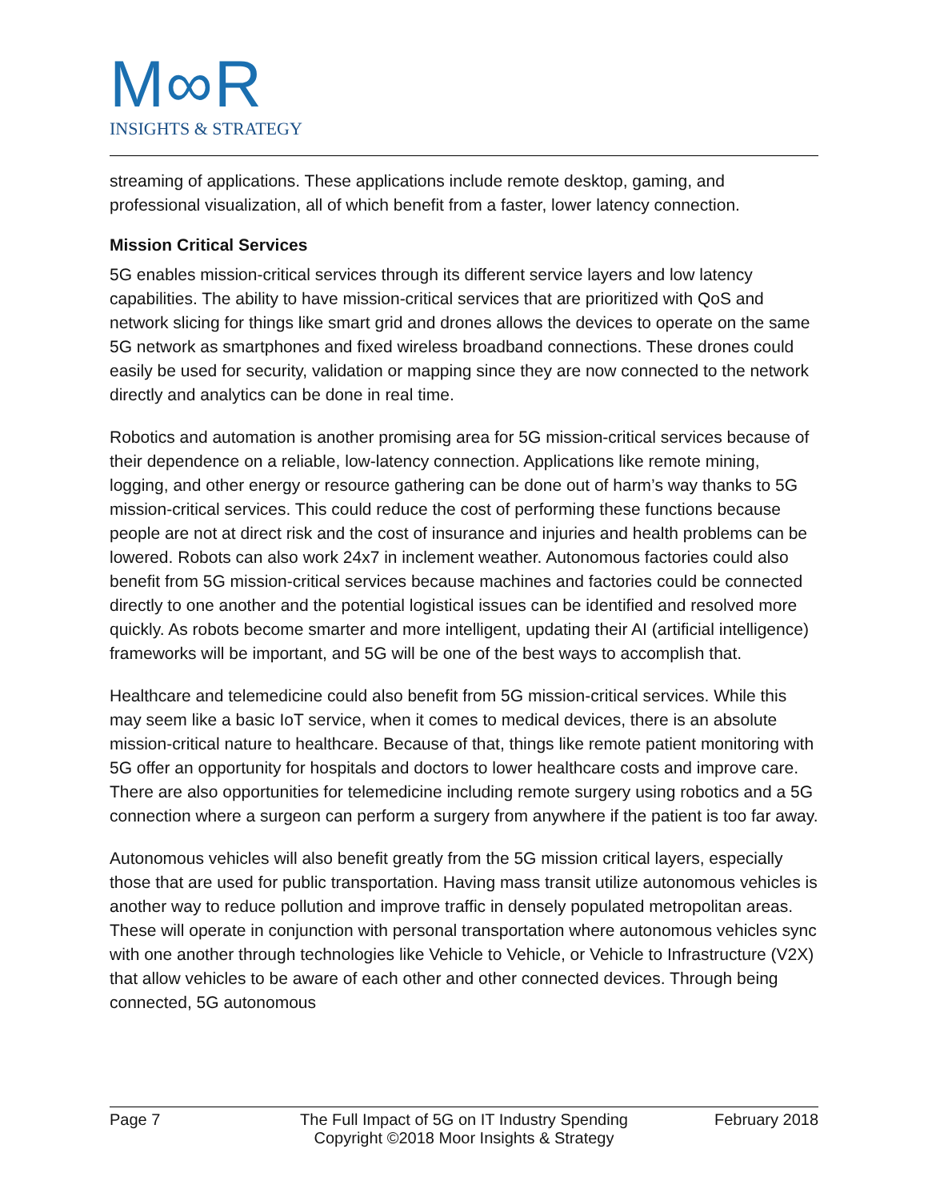M∞R
INSIGHTS & STRATEGY
streaming of applications. These applications include remote desktop, gaming, and professional visualization, all of which benefit from a faster, lower latency connection.
Mission Critical Services
5G enables mission-critical services through its different service layers and low latency capabilities. The ability to have mission-critical services that are prioritized with QoS and network slicing for things like smart grid and drones allows the devices to operate on the same 5G network as smartphones and fixed wireless broadband connections. These drones could easily be used for security, validation or mapping since they are now connected to the network directly and analytics can be done in real time.
Robotics and automation is another promising area for 5G mission-critical services because of their dependence on a reliable, low-latency connection. Applications like remote mining, logging, and other energy or resource gathering can be done out of harm’s way thanks to 5G mission-critical services. This could reduce the cost of performing these functions because people are not at direct risk and the cost of insurance and injuries and health problems can be lowered. Robots can also work 24x7 in inclement weather. Autonomous factories could also benefit from 5G mission-critical services because machines and factories could be connected directly to one another and the potential logistical issues can be identified and resolved more quickly. As robots become smarter and more intelligent, updating their AI (artificial intelligence) frameworks will be important, and 5G will be one of the best ways to accomplish that.
Healthcare and telemedicine could also benefit from 5G mission-critical services. While this may seem like a basic IoT service, when it comes to medical devices, there is an absolute mission-critical nature to healthcare. Because of that, things like remote patient monitoring with 5G offer an opportunity for hospitals and doctors to lower healthcare costs and improve care. There are also opportunities for telemedicine including remote surgery using robotics and a 5G connection where a surgeon can perform a surgery from anywhere if the patient is too far away.
Autonomous vehicles will also benefit greatly from the 5G mission critical layers, especially those that are used for public transportation. Having mass transit utilize autonomous vehicles is another way to reduce pollution and improve traffic in densely populated metropolitan areas. These will operate in conjunction with personal transportation where autonomous vehicles sync with one another through technologies like Vehicle to Vehicle, or Vehicle to Infrastructure (V2X) that allow vehicles to be aware of each other and other connected devices. Through being connected, 5G autonomous
Page 7 The Full Impact of 5G on IT Industry Spending
Copyright ©2018 Moor Insights & Strategy
February 2018